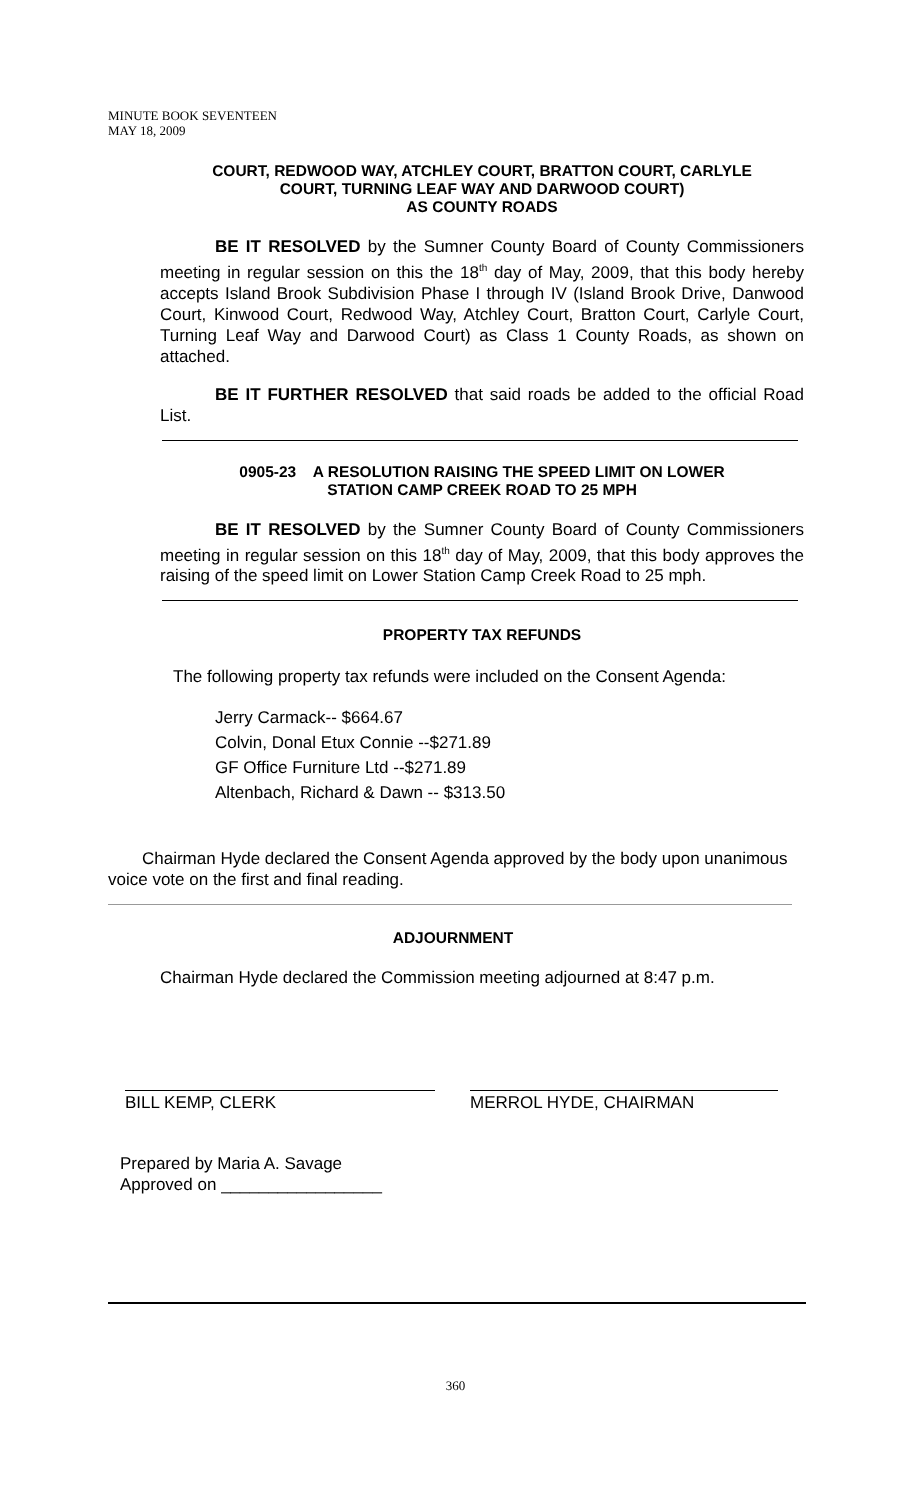MINUTE BOOK SEVENTEEN
MAY 18, 2009
COURT, REDWOOD WAY, ATCHLEY COURT, BRATTON COURT, CARLYLE
COURT, TURNING LEAF WAY AND DARWOOD COURT)
AS COUNTY ROADS
BE IT RESOLVED by the Sumner County Board of County Commissioners meeting in regular session on this the 18<sup>th</sup> day of May, 2009, that this body hereby accepts Island Brook Subdivision Phase I through IV (Island Brook Drive, Danwood Court, Kinwood Court, Redwood Way, Atchley Court, Bratton Court, Carlyle Court, Turning Leaf Way and Darwood Court) as Class 1 County Roads, as shown on attached.
BE IT FURTHER RESOLVED that said roads be added to the official Road List.
0905-23 A RESOLUTION RAISING THE SPEED LIMIT ON LOWER
STATION CAMP CREEK ROAD TO 25 MPH
BE IT RESOLVED by the Sumner County Board of County Commissioners meeting in regular session on this 18<sup>th</sup> day of May, 2009, that this body approves the raising of the speed limit on Lower Station Camp Creek Road to 25 mph.
PROPERTY TAX REFUNDS
The following property tax refunds were included on the Consent Agenda:
Jerry Carmack-- $664.67
Colvin, Donal Etux Connie --$271.89
GF Office Furniture Ltd --$271.89
Altenbach, Richard & Dawn -- $313.50
Chairman Hyde declared the Consent Agenda approved by the body upon unanimous voice vote on the first and final reading.
ADJOURNMENT
Chairman Hyde declared the Commission meeting adjourned at 8:47 p.m.
BILL KEMP, CLERK MERROL HYDE, CHAIRMAN
Prepared by Maria A. Savage
Approved on _________________
360